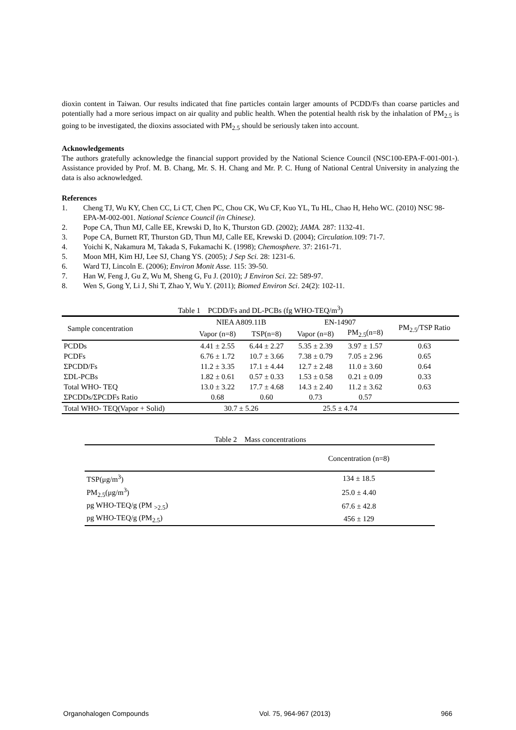dioxin content in Taiwan. Our results indicated that fine particles contain larger amounts of PCDD/Fs than coarse particles and potentially had a more serious impact on air quality and public health. When the potential health risk by the inhalation of PM<sub>2.5</sub> is going to be investigated, the dioxins associated with PM<sub>2.5</sub> should be seriously taken into account.
Acknowledgements
The authors gratefully acknowledge the financial support provided by the National Science Council (NSC100-EPA-F-001-001-). Assistance provided by Prof. M. B. Chang, Mr. S. H. Chang and Mr. P. C. Hung of National Central University in analyzing the data is also acknowledged.
References
1. Cheng TJ, Wu KY, Chen CC, Li CT, Chen PC, Chou CK, Wu CF, Kuo YL, Tu HL, Chao H, Heho WC. (2010) NSC 98-EPA-M-002-001. National Science Council (in Chinese).
2. Pope CA, Thun MJ, Calle EE, Krewski D, Ito K, Thurston GD. (2002); JAMA. 287: 1132-41.
3. Pope CA, Burnett RT, Thurston GD, Thun MJ, Calle EE, Krewski D. (2004); Circulation. 109: 71-7.
4. Yoichi K, Nakamura M, Takada S, Fukamachi K. (1998); Chemosphere. 37: 2161-71.
5. Moon MH, Kim HJ, Lee SJ, Chang YS. (2005); J Sep Sci. 28: 1231-6.
6. Ward TJ, Lincoln E. (2006); Environ Monit Asse. 115: 39-50.
7. Han W, Feng J, Gu Z, Wu M, Sheng G, Fu J. (2010); J Environ Sci. 22: 589-97.
8. Wen S, Gong Y, Li J, Shi T, Zhao Y, Wu Y. (2011); Biomed Environ Sci. 24(2): 102-11.
Table 1 PCDD/Fs and DL-PCBs (fg WHO-TEQ/m<sup>3</sup>)
| Sample concentration | NIEA A809.11B | | EN-14907 | | PM<sub>2.5</sub>/TSP Ratio |
| | Vapor (n=8) | TSP(n=8) | Vapor (n=8) | PM<sub>2.5</sub>(n=8) | |
| PCDDs | 4.41 ± 2.55 | 6.44 ± 2.27 | 5.35 ± 2.39 | 3.97 ± 1.57 | 0.63 |
| PCDFs | 6.76 ± 1.72 | 10.7 ± 3.66 | 7.38 ± 0.79 | 7.05 ± 2.96 | 0.65 |
| ΣPCDD/Fs | 11.2 ± 3.35 | 17.1 ± 4.44 | 12.7 ± 2.48 | 11.0 ± 3.60 | 0.64 |
| ΣDL-PCBs | 1.82 ± 0.61 | 0.57 ± 0.33 | 1.53 ± 0.58 | 0.21 ± 0.09 | 0.33 |
| Total WHO- TEQ | 13.0 ± 3.22 | 17.7 ± 4.68 | 14.3 ± 2.40 | 11.2 ± 3.62 | 0.63 |
| ΣPCDDs/ΣPCDFs Ratio | 0.68 | 0.60 | 0.73 | 0.57 | |
| Total WHO- TEQ(Vapor + Solid) | 30.7 ± 5.26 | | 25.5 ± 4.74 | | |
Table 2 Mass concentrations
| | Concentration (n=8) |
| TSP(μg/m<sup>3</sup>) | 134 ± 18.5 |
| PM<sub>2.5</sub>(μg/m<sup>3</sup>) | 25.0 ± 4.40 |
| pg WHO-TEQ/g (PM <sub>>2.5</sub>) | 67.6 ± 42.8 |
| pg WHO-TEQ/g (PM<sub>2.5</sub>) | 456 ± 129 |
Organohalogen Compounds Vol. 75, 964-967 (2013) 966